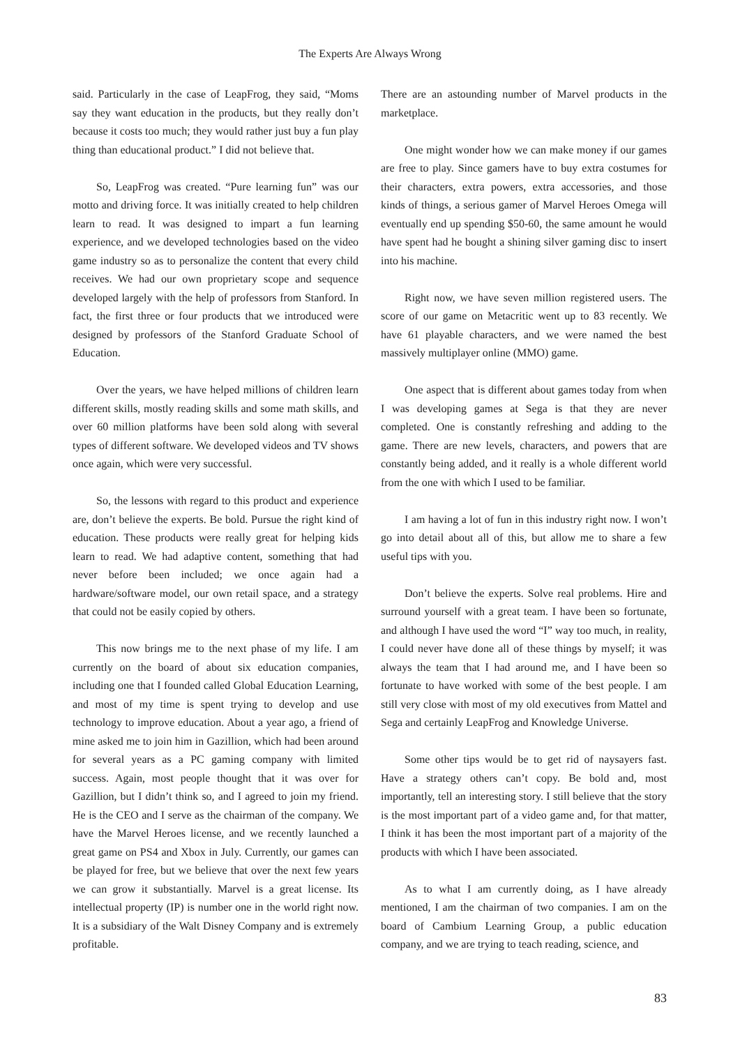The Experts Are Always Wrong
said. Particularly in the case of LeapFrog, they said, “Moms say they want education in the products, but they really don’t because it costs too much; they would rather just buy a fun play thing than educational product.” I did not believe that.
So, LeapFrog was created. “Pure learning fun” was our motto and driving force. It was initially created to help children learn to read. It was designed to impart a fun learning experience, and we developed technologies based on the video game industry so as to personalize the content that every child receives. We had our own proprietary scope and sequence developed largely with the help of professors from Stanford. In fact, the first three or four products that we introduced were designed by professors of the Stanford Graduate School of Education.
Over the years, we have helped millions of children learn different skills, mostly reading skills and some math skills, and over 60 million platforms have been sold along with several types of different software. We developed videos and TV shows once again, which were very successful.
So, the lessons with regard to this product and experience are, don’t believe the experts. Be bold. Pursue the right kind of education. These products were really great for helping kids learn to read. We had adaptive content, something that had never before been included; we once again had a hardware/software model, our own retail space, and a strategy that could not be easily copied by others.
This now brings me to the next phase of my life. I am currently on the board of about six education companies, including one that I founded called Global Education Learning, and most of my time is spent trying to develop and use technology to improve education. About a year ago, a friend of mine asked me to join him in Gazillion, which had been around for several years as a PC gaming company with limited success. Again, most people thought that it was over for Gazillion, but I didn’t think so, and I agreed to join my friend. He is the CEO and I serve as the chairman of the company. We have the Marvel Heroes license, and we recently launched a great game on PS4 and Xbox in July. Currently, our games can be played for free, but we believe that over the next few years we can grow it substantially. Marvel is a great license. Its intellectual property (IP) is number one in the world right now. It is a subsidiary of the Walt Disney Company and is extremely profitable.
There are an astounding number of Marvel products in the marketplace.
One might wonder how we can make money if our games are free to play. Since gamers have to buy extra costumes for their characters, extra powers, extra accessories, and those kinds of things, a serious gamer of Marvel Heroes Omega will eventually end up spending $50-60, the same amount he would have spent had he bought a shining silver gaming disc to insert into his machine.
Right now, we have seven million registered users. The score of our game on Metacritic went up to 83 recently. We have 61 playable characters, and we were named the best massively multiplayer online (MMO) game.
One aspect that is different about games today from when I was developing games at Sega is that they are never completed. One is constantly refreshing and adding to the game. There are new levels, characters, and powers that are constantly being added, and it really is a whole different world from the one with which I used to be familiar.
I am having a lot of fun in this industry right now. I won’t go into detail about all of this, but allow me to share a few useful tips with you.
Don’t believe the experts. Solve real problems. Hire and surround yourself with a great team. I have been so fortunate, and although I have used the word “I” way too much, in reality, I could never have done all of these things by myself; it was always the team that I had around me, and I have been so fortunate to have worked with some of the best people. I am still very close with most of my old executives from Mattel and Sega and certainly LeapFrog and Knowledge Universe.
Some other tips would be to get rid of naysayers fast. Have a strategy others can’t copy. Be bold and, most importantly, tell an interesting story. I still believe that the story is the most important part of a video game and, for that matter, I think it has been the most important part of a majority of the products with which I have been associated.
As to what I am currently doing, as I have already mentioned, I am the chairman of two companies. I am on the board of Cambium Learning Group, a public education company, and we are trying to teach reading, science, and
83